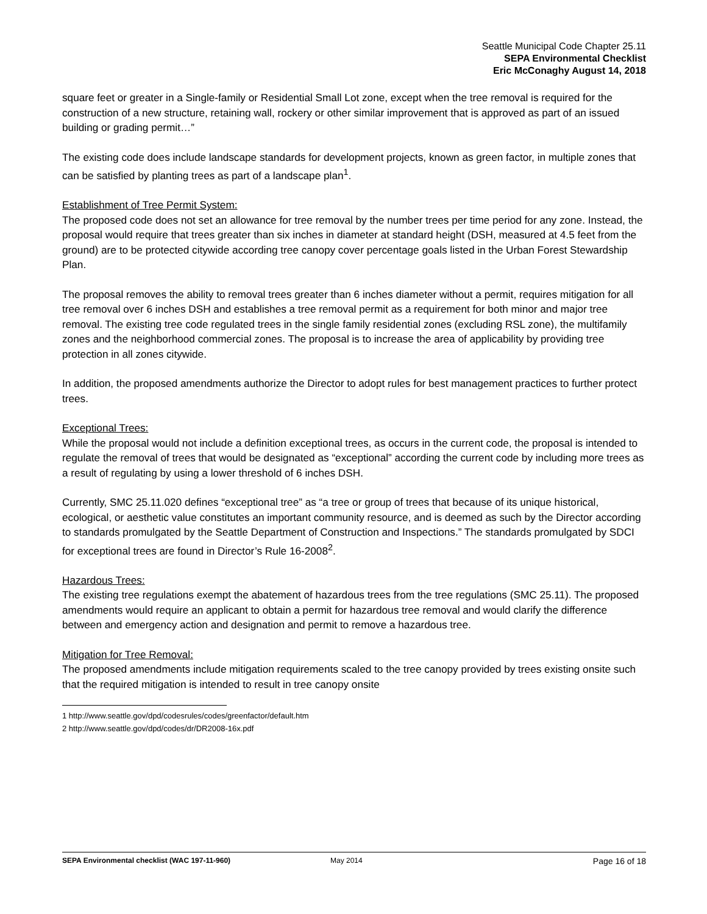Seattle Municipal Code Chapter 25.11
SEPA Environmental Checklist
Eric McConaghy August 14, 2018
square feet or greater in a Single-family or Residential Small Lot zone, except when the tree removal is required for the construction of a new structure, retaining wall, rockery or other similar improvement that is approved as part of an issued building or grading permit…”
The existing code does include landscape standards for development projects, known as green factor, in multiple zones that can be satisfied by planting trees as part of a landscape plan<sup>1</sup>.
Establishment of Tree Permit System:
The proposed code does not set an allowance for tree removal by the number trees per time period for any zone. Instead, the proposal would require that trees greater than six inches in diameter at standard height (DSH, measured at 4.5 feet from the ground) are to be protected citywide according tree canopy cover percentage goals listed in the Urban Forest Stewardship Plan.
The proposal removes the ability to removal trees greater than 6 inches diameter without a permit, requires mitigation for all tree removal over 6 inches DSH and establishes a tree removal permit as a requirement for both minor and major tree removal. The existing tree code regulated trees in the single family residential zones (excluding RSL zone), the multifamily zones and the neighborhood commercial zones. The proposal is to increase the area of applicability by providing tree protection in all zones citywide.
In addition, the proposed amendments authorize the Director to adopt rules for best management practices to further protect trees.
Exceptional Trees:
While the proposal would not include a definition exceptional trees, as occurs in the current code, the proposal is intended to regulate the removal of trees that would be designated as “exceptional” according the current code by including more trees as a result of regulating by using a lower threshold of 6 inches DSH.
Currently, SMC 25.11.020 defines “exceptional tree” as “a tree or group of trees that because of its unique historical, ecological, or aesthetic value constitutes an important community resource, and is deemed as such by the Director according to standards promulgated by the Seattle Department of Construction and Inspections.” The standards promulgated by SDCI for exceptional trees are found in Director’s Rule 16-2008<sup>2</sup>.
Hazardous Trees:
The existing tree regulations exempt the abatement of hazardous trees from the tree regulations (SMC 25.11). The proposed amendments would require an applicant to obtain a permit for hazardous tree removal and would clarify the difference between and emergency action and designation and permit to remove a hazardous tree.
Mitigation for Tree Removal:
The proposed amendments include mitigation requirements scaled to the tree canopy provided by trees existing onsite such that the required mitigation is intended to result in tree canopy onsite
1 http://www.seattle.gov/dpd/codesrules/codes/greenfactor/default.htm
2 http://www.seattle.gov/dpd/codes/dr/DR2008-16x.pdf
SEPA Environmental checklist (WAC 197-11-960) May 2014 Page 16 of 18